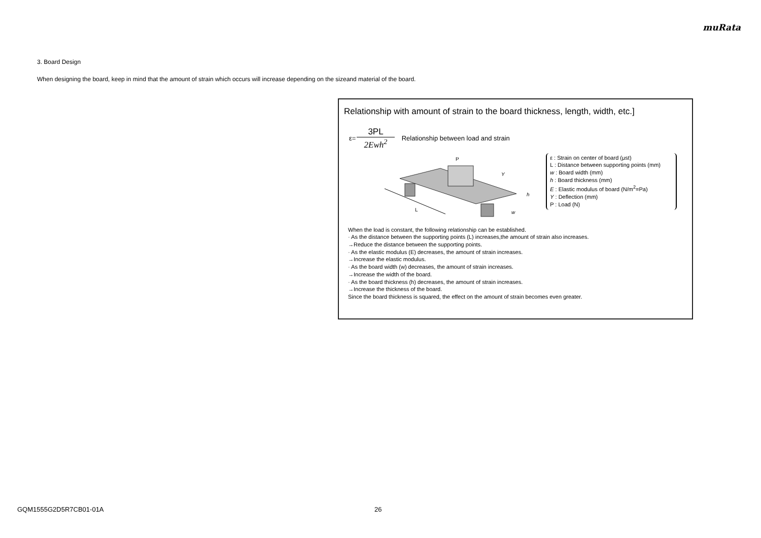muRata
3. Board Design
When designing the board, keep in mind that the amount of strain which occurs will increase depending on the sizeand material of the board.
Relationship with amount of strain to the board thickness, length, width, etc.]
ε=
3PL
2Ewh<sup>2</sup>
Relationship between load and strain
P
Y
h
w
L
ε : Strain on center of board (μst)
L : Distance between supporting points (mm)
w : Board width (mm)
h : Board thickness (mm)
E : Elastic modulus of board (N/m<sup>2</sup>=Pa)
Y : Deflection (mm)
P : Load (N)
When the load is constant, the following relationship can be established.
· As the distance between the supporting points (L) increases,the amount of strain also increases.
→Reduce the distance between the supporting points.
· As the elastic modulus (E) decreases, the amount of strain increases.
→Increase the elastic modulus.
· As the board width (w) decreases, the amount of strain increases.
→Increase the width of the board.
· As the board thickness (h) decreases, the amount of strain increases.
→Increase the thickness of the board.
Since the board thickness is squared, the effect on the amount of strain becomes even greater.
GQM1555G2D5R7CB01-01A 26